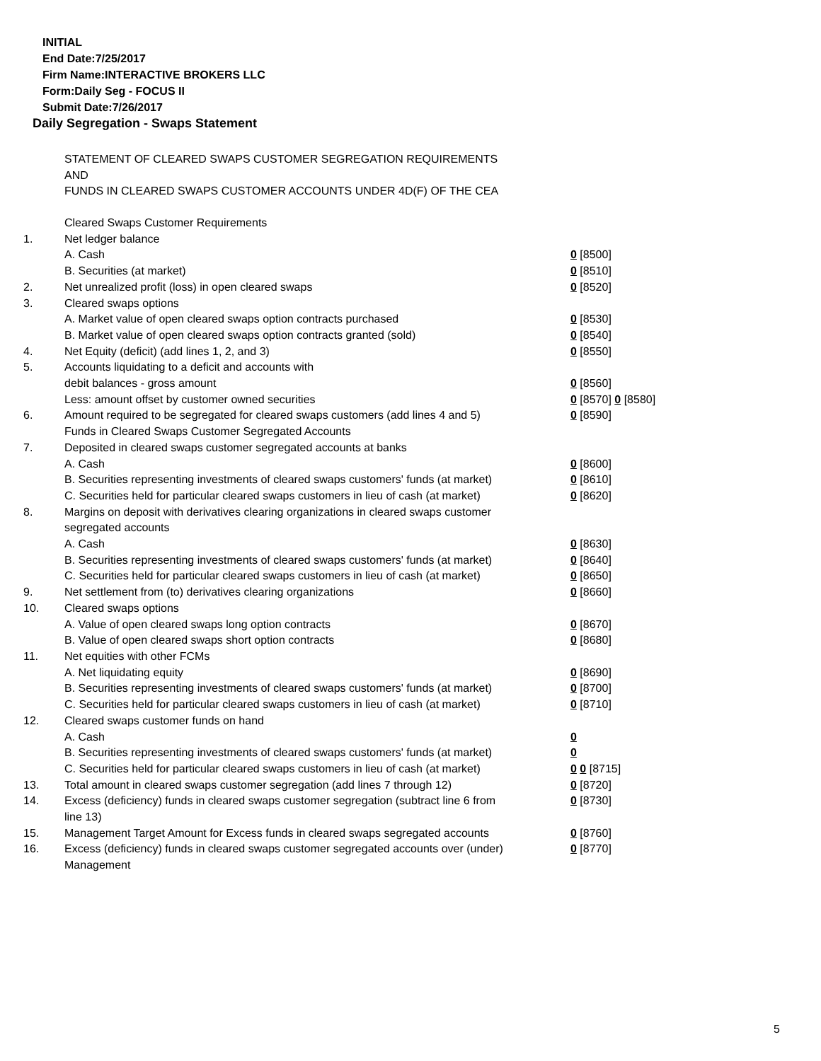INITIAL
End Date:7/25/2017
Firm Name:INTERACTIVE BROKERS LLC
Form:Daily Seg - FOCUS II
Submit Date:7/26/2017
Daily Segregation - Swaps Statement
STATEMENT OF CLEARED SWAPS CUSTOMER SEGREGATION REQUIREMENTS
AND
FUNDS IN CLEARED SWAPS CUSTOMER ACCOUNTS UNDER 4D(F) OF THE CEA
| | Cleared Swaps Customer Requirements | |
| 1. | Net ledger balance | |
| | A. Cash | 0 [8500] |
| | B. Securities (at market) | 0 [8510] |
| 2. | Net unrealized profit (loss) in open cleared swaps | 0 [8520] |
| 3. | Cleared swaps options | |
| | A. Market value of open cleared swaps option contracts purchased | 0 [8530] |
| | B. Market value of open cleared swaps option contracts granted (sold) | 0 [8540] |
| 4. | Net Equity (deficit) (add lines 1, 2, and 3) | 0 [8550] |
| 5. | Accounts liquidating to a deficit and accounts with | |
| | debit balances - gross amount | 0 [8560] |
| | Less: amount offset by customer owned securities | 0 [8570] 0 [8580] |
| 6. | Amount required to be segregated for cleared swaps customers (add lines 4 and 5) | 0 [8590] |
| | Funds in Cleared Swaps Customer Segregated Accounts | |
| 7. | Deposited in cleared swaps customer segregated accounts at banks | |
| | A. Cash | 0 [8600] |
| | B. Securities representing investments of cleared swaps customers' funds (at market) | 0 [8610] |
| | C. Securities held for particular cleared swaps customers in lieu of cash (at market) | 0 [8620] |
| 8. | Margins on deposit with derivatives clearing organizations in cleared swaps customer segregated accounts | |
| | A. Cash | 0 [8630] |
| | B. Securities representing investments of cleared swaps customers' funds (at market) | 0 [8640] |
| | C. Securities held for particular cleared swaps customers in lieu of cash (at market) | 0 [8650] |
| 9. | Net settlement from (to) derivatives clearing organizations | 0 [8660] |
| 10. | Cleared swaps options | |
| | A. Value of open cleared swaps long option contracts | 0 [8670] |
| | B. Value of open cleared swaps short option contracts | 0 [8680] |
| 11. | Net equities with other FCMs | |
| | A. Net liquidating equity | 0 [8690] |
| | B. Securities representing investments of cleared swaps customers' funds (at market) | 0 [8700] |
| | C. Securities held for particular cleared swaps customers in lieu of cash (at market) | 0 [8710] |
| 12. | Cleared swaps customer funds on hand | |
| | A. Cash | 0 |
| | B. Securities representing investments of cleared swaps customers' funds (at market) | 0 |
| | C. Securities held for particular cleared swaps customers in lieu of cash (at market) | 0 0 [8715] |
| 13. | Total amount in cleared swaps customer segregation (add lines 7 through 12) | 0 [8720] |
| 14. | Excess (deficiency) funds in cleared swaps customer segregation (subtract line 6 from line 13) | 0 [8730] |
| 15. | Management Target Amount for Excess funds in cleared swaps segregated accounts | 0 [8760] |
| 16. | Excess (deficiency) funds in cleared swaps customer segregated accounts over (under) Management | 0 [8770] |
5